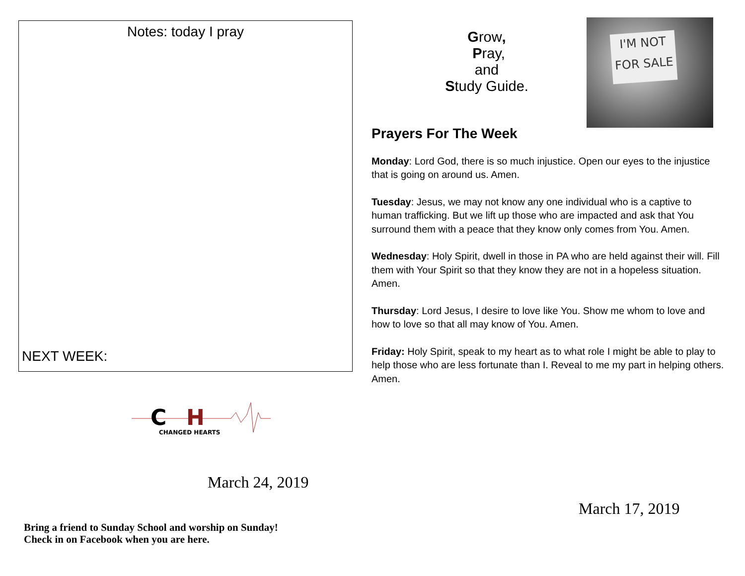Notes: today I pray
NEXT WEEK:
C
H
CHANGED HEARTS
March 24, 2019
Bring a friend to Sunday School and worship on Sunday!
Check in on Facebook when you are here.
Grow,
Pray,
and
Study Guide.
I'M NOT
FOR SALE
Prayers For The Week
Monday: Lord God, there is so much injustice. Open our eyes to the injustice that is going on around us. Amen.
Tuesday: Jesus, we may not know any one individual who is a captive to human trafficking. But we lift up those who are impacted and ask that You surround them with a peace that they know only comes from You. Amen.
Wednesday: Holy Spirit, dwell in those in PA who are held against their will. Fill them with Your Spirit so that they know they are not in a hopeless situation. Amen.
Thursday: Lord Jesus, I desire to love like You. Show me whom to love and how to love so that all may know of You. Amen.
Friday: Holy Spirit, speak to my heart as to what role I might be able to play to help those who are less fortunate than I. Reveal to me my part in helping others. Amen.
March 17, 2019